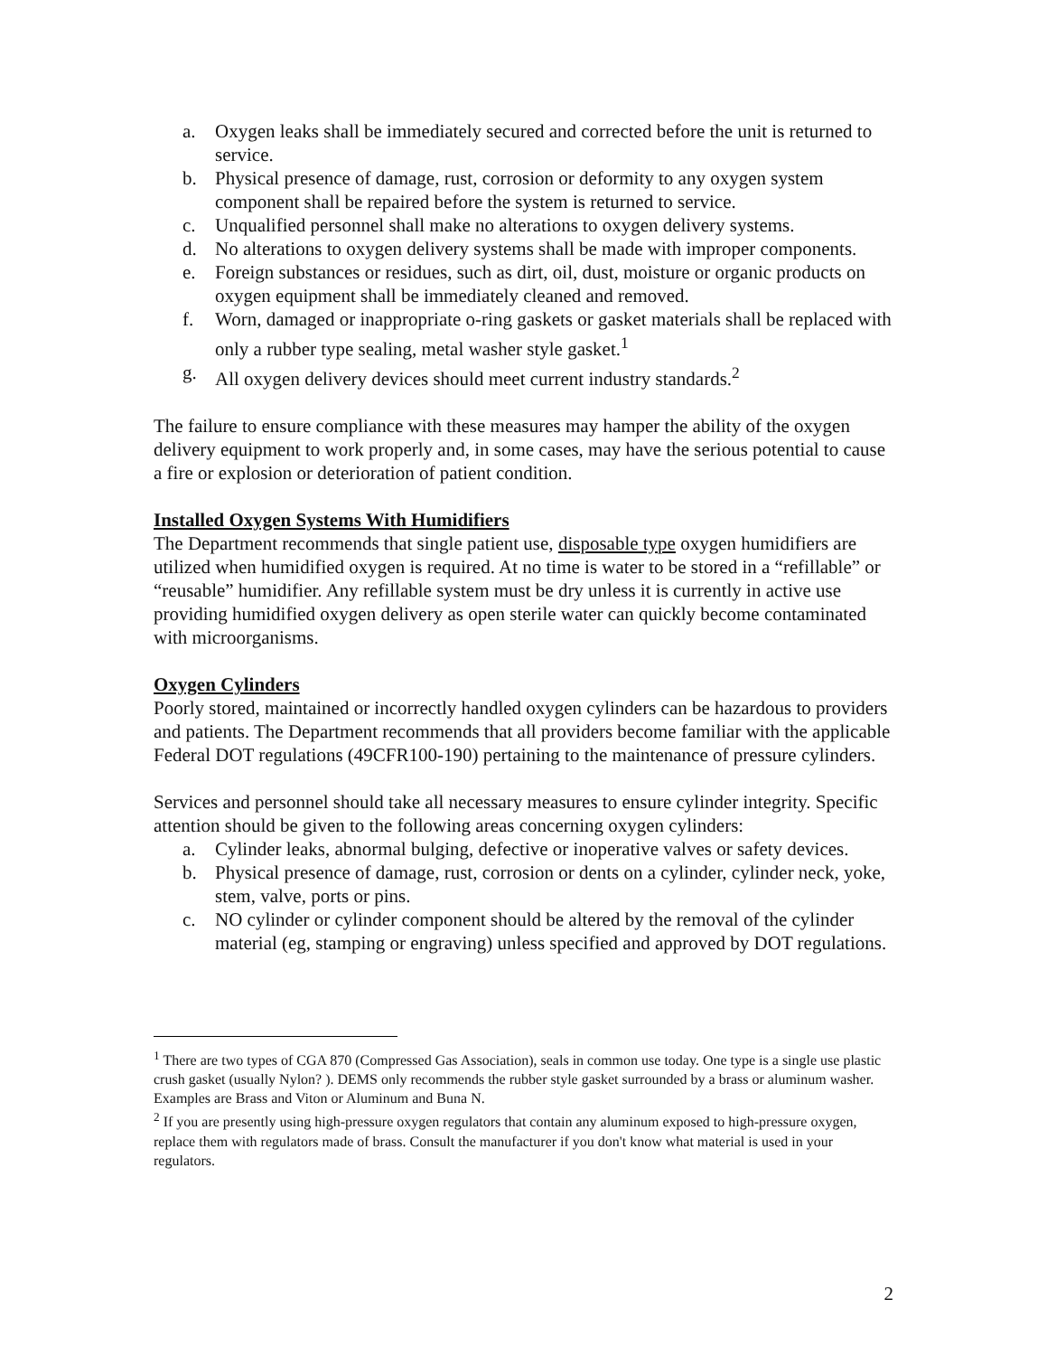a. Oxygen leaks shall be immediately secured and corrected before the unit is returned to service.
b. Physical presence of damage, rust, corrosion or deformity to any oxygen system component shall be repaired before the system is returned to service.
c. Unqualified personnel shall make no alterations to oxygen delivery systems.
d. No alterations to oxygen delivery systems shall be made with improper components.
e. Foreign substances or residues, such as dirt, oil, dust, moisture or organic products on oxygen equipment shall be immediately cleaned and removed.
f. Worn, damaged or inappropriate o-ring gaskets or gasket materials shall be replaced with only a rubber type sealing, metal washer style gasket.<sup>1</sup>
g. All oxygen delivery devices should meet current industry standards.<sup>2</sup>
The failure to ensure compliance with these measures may hamper the ability of the oxygen delivery equipment to work properly and, in some cases, may have the serious potential to cause a fire or explosion or deterioration of patient condition.
Installed Oxygen Systems With Humidifiers
The Department recommends that single patient use, disposable type oxygen humidifiers are utilized when humidified oxygen is required. At no time is water to be stored in a “refillable” or “reusable” humidifier. Any refillable system must be dry unless it is currently in active use providing humidified oxygen delivery as open sterile water can quickly become contaminated with microorganisms.
Oxygen Cylinders
Poorly stored, maintained or incorrectly handled oxygen cylinders can be hazardous to providers and patients. The Department recommends that all providers become familiar with the applicable Federal DOT regulations (49CFR100-190) pertaining to the maintenance of pressure cylinders.
Services and personnel should take all necessary measures to ensure cylinder integrity. Specific attention should be given to the following areas concerning oxygen cylinders:
a. Cylinder leaks, abnormal bulging, defective or inoperative valves or safety devices.
b. Physical presence of damage, rust, corrosion or dents on a cylinder, cylinder neck, yoke, stem, valve, ports or pins.
c. NO cylinder or cylinder component should be altered by the removal of the cylinder material (eg, stamping or engraving) unless specified and approved by DOT regulations.
<sup>1</sup> There are two types of CGA 870 (Compressed Gas Association), seals in common use today. One type is a single use plastic crush gasket (usually Nylon? ). DEMS only recommends the rubber style gasket surrounded by a brass or aluminum washer. Examples are Brass and Viton or Aluminum and Buna N.
<sup>2</sup> If you are presently using high-pressure oxygen regulators that contain any aluminum exposed to high-pressure oxygen, replace them with regulators made of brass. Consult the manufacturer if you don't know what material is used in your regulators.
2